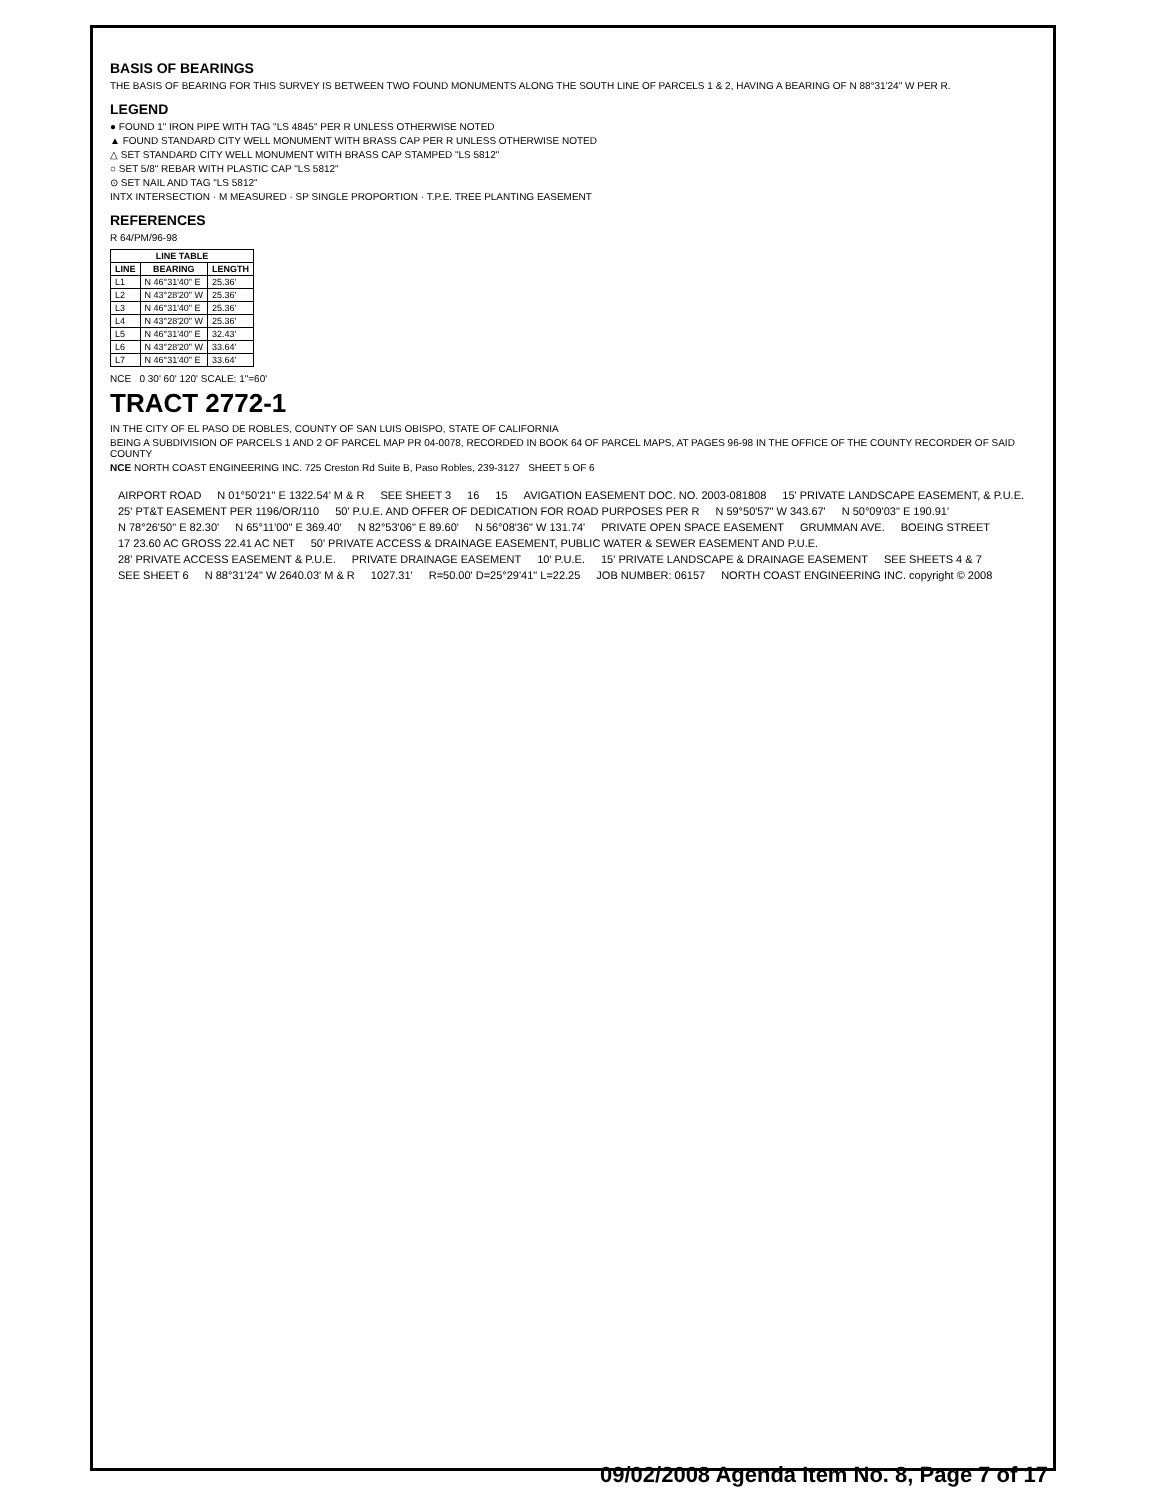BASIS OF BEARINGS
THE BASIS OF BEARING FOR THIS SURVEY IS BETWEEN TWO FOUND MONUMENTS ALONG THE SOUTH LINE OF PARCELS 1 & 2, HAVING A BEARING OF N 88°31'24" W PER R.
LEGEND
● FOUND 1" IRON PIPE WITH TAG "LS 4845" PER R UNLESS OTHERWISE NOTED
▲ FOUND STANDARD CITY WELL MONUMENT WITH BRASS CAP PER R UNLESS OTHERWISE NOTED
△ SET STANDARD CITY WELL MONUMENT WITH BRASS CAP STAMPED "LS 5812"
○ SET 5/8" REBAR WITH PLASTIC CAP "LS 5812"
⊙ SET NAIL AND TAG "LS 5812"
INTX INTERSECTION · M MEASURED · SP SINGLE PROPORTION · T.P.E. TREE PLANTING EASEMENT
REFERENCES
R 64/PM/96-98
| LINE TABLE | | |
| --- | --- | --- |
| LINE | BEARING | LENGTH |
| L1 | N 46°31'40" E | 25.36' |
| L2 | N 43°28'20" W | 25.36' |
| L3 | N 46°31'40" E | 25.36' |
| L4 | N 43°28'20" W | 25.36' |
| L5 | N 46°31'40" E | 32.43' |
| L6 | N 43°28'20" W | 33.64' |
| L7 | N 46°31'40" E | 33.64' |
NCE 0 30' 60' 120' SCALE: 1"=60'
TRACT 2772-1
IN THE CITY OF EL PASO DE ROBLES, COUNTY OF SAN LUIS OBISPO, STATE OF CALIFORNIA
BEING A SUBDIVISION OF PARCELS 1 AND 2 OF PARCEL MAP PR 04-0078, RECORDED IN BOOK 64 OF PARCEL MAPS, AT PAGES 96-98 IN THE OFFICE OF THE COUNTY RECORDER OF SAID COUNTY
NCE NORTH COAST ENGINEERING INC. 725 Creston Rd Suite B, Paso Robles, 239-3127 SHEET 5 OF 6
AIRPORT ROAD N 01°50'21" E 1322.54' M & R SEE SHEET 3 16 15 AVIGATION EASEMENT DOC. NO. 2003-081808 15' PRIVATE LANDSCAPE EASEMENT, & P.U.E. 25' PT&T EASEMENT PER 1196/OR/110 50' P.U.E. AND OFFER OF DEDICATION FOR ROAD PURPOSES PER R N 59°50'57" W 343.67' N 50°09'03" E 190.91' N 78°26'50" E 82.30' N 65°11'00" E 369.40' N 82°53'06" E 89.60' N 56°08'36" W 131.74' PRIVATE OPEN SPACE EASEMENT GRUMMAN AVE. BOEING STREET 17 23.60 AC GROSS 22.41 AC NET 50' PRIVATE ACCESS & DRAINAGE EASEMENT, PUBLIC WATER & SEWER EASEMENT AND P.U.E. 28' PRIVATE ACCESS EASEMENT & P.U.E. PRIVATE DRAINAGE EASEMENT 10' P.U.E. 15' PRIVATE LANDSCAPE & DRAINAGE EASEMENT SEE SHEETS 4 & 7 SEE SHEET 6 N 88°31'24" W 2640.03' M & R 1027.31' R=50.00' D=25°29'41" L=22.25 JOB NUMBER: 06157 NORTH COAST ENGINEERING INC. copyright © 2008
09/02/2008 Agenda Item No. 8, Page 7 of 17